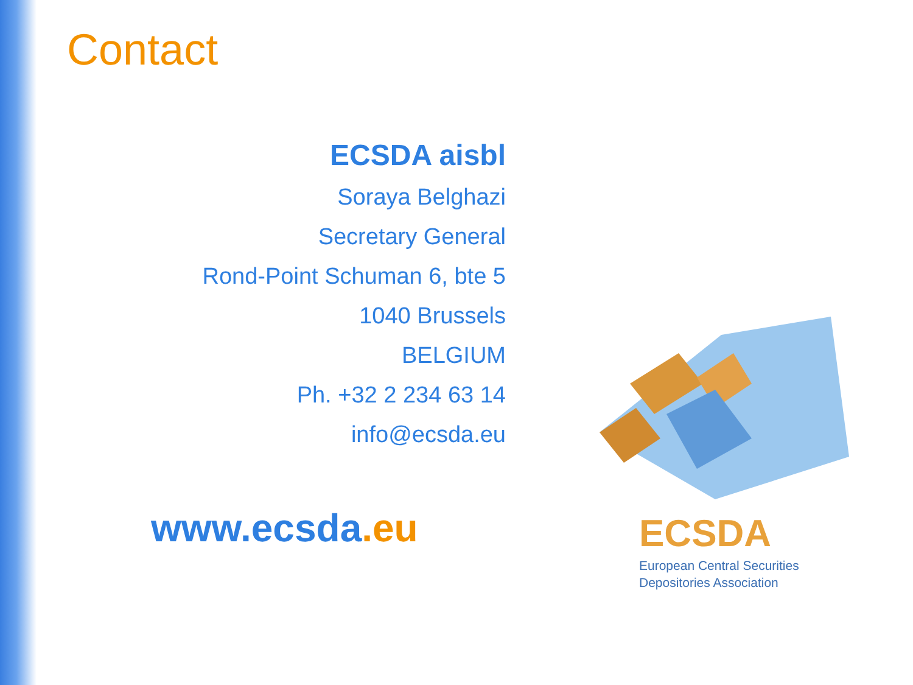Contact
ECSDA aisbl
Soraya Belghazi
Secretary General
Rond-Point Schuman 6, bte 5
1040 Brussels
BELGIUM
Ph. +32 2 234 63 14
info@ecsda.eu
www.ecsda.eu ECSDA
European Central Securities
Depositories Association